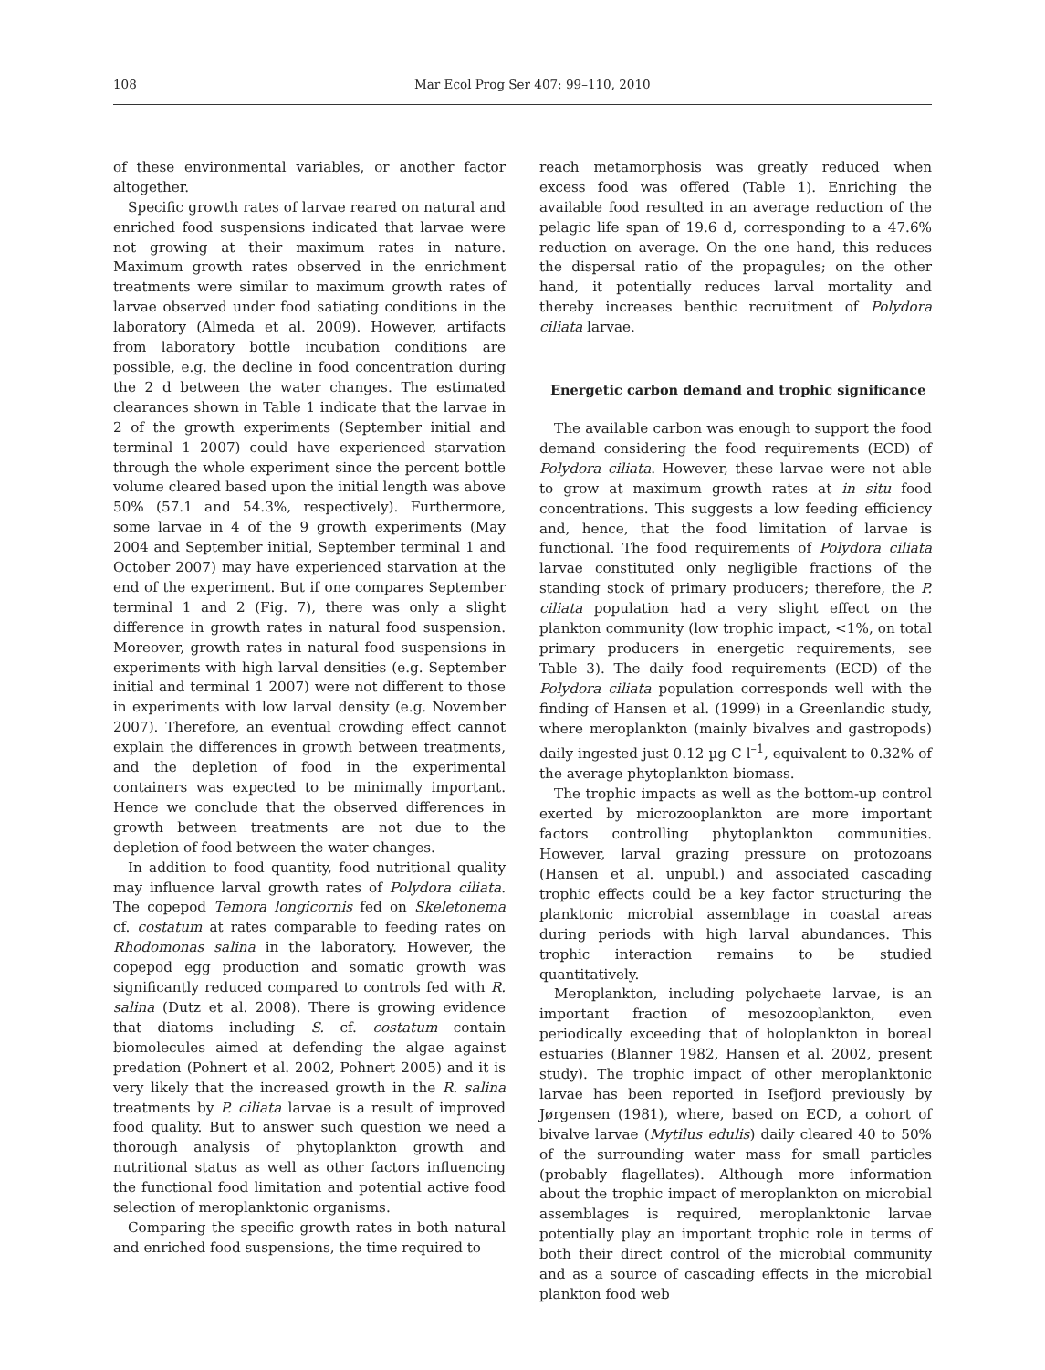108 Mar Ecol Prog Ser 407: 99–110, 2010
of these environmental variables, or another factor altogether.
Specific growth rates of larvae reared on natural and enriched food suspensions indicated that larvae were not growing at their maximum rates in nature. Maximum growth rates observed in the enrichment treatments were similar to maximum growth rates of larvae observed under food satiating conditions in the laboratory (Almeda et al. 2009). However, artifacts from laboratory bottle incubation conditions are possible, e.g. the decline in food concentration during the 2 d between the water changes. The estimated clearances shown in Table 1 indicate that the larvae in 2 of the growth experiments (September initial and terminal 1 2007) could have experienced starvation through the whole experiment since the percent bottle volume cleared based upon the initial length was above 50% (57.1 and 54.3%, respectively). Furthermore, some larvae in 4 of the 9 growth experiments (May 2004 and September initial, September terminal 1 and October 2007) may have experienced starvation at the end of the experiment. But if one compares September terminal 1 and 2 (Fig. 7), there was only a slight difference in growth rates in natural food suspension. Moreover, growth rates in natural food suspensions in experiments with high larval densities (e.g. September initial and terminal 1 2007) were not different to those in experiments with low larval density (e.g. November 2007). Therefore, an eventual crowding effect cannot explain the differences in growth between treatments, and the depletion of food in the experimental containers was expected to be minimally important. Hence we conclude that the observed differences in growth between treatments are not due to the depletion of food between the water changes.
In addition to food quantity, food nutritional quality may influence larval growth rates of Polydora ciliata. The copepod Temora longicornis fed on Skeletonema cf. costatum at rates comparable to feeding rates on Rhodomonas salina in the laboratory. However, the copepod egg production and somatic growth was significantly reduced compared to controls fed with R. salina (Dutz et al. 2008). There is growing evidence that diatoms including S. cf. costatum contain biomolecules aimed at defending the algae against predation (Pohnert et al. 2002, Pohnert 2005) and it is very likely that the increased growth in the R. salina treatments by P. ciliata larvae is a result of improved food quality. But to answer such question we need a thorough analysis of phytoplankton growth and nutritional status as well as other factors influencing the functional food limitation and potential active food selection of meroplanktonic organisms.
Comparing the specific growth rates in both natural and enriched food suspensions, the time required to
reach metamorphosis was greatly reduced when excess food was offered (Table 1). Enriching the available food resulted in an average reduction of the pelagic life span of 19.6 d, corresponding to a 47.6% reduction on average. On the one hand, this reduces the dispersal ratio of the propagules; on the other hand, it potentially reduces larval mortality and thereby increases benthic recruitment of Polydora ciliata larvae.
Energetic carbon demand and trophic significance
The available carbon was enough to support the food demand considering the food requirements (ECD) of Polydora ciliata. However, these larvae were not able to grow at maximum growth rates at in situ food concentrations. This suggests a low feeding efficiency and, hence, that the food limitation of larvae is functional. The food requirements of Polydora ciliata larvae constituted only negligible fractions of the standing stock of primary producers; therefore, the P. ciliata population had a very slight effect on the plankton community (low trophic impact, <1%, on total primary producers in energetic requirements, see Table 3). The daily food requirements (ECD) of the Polydora ciliata population corresponds well with the finding of Hansen et al. (1999) in a Greenlandic study, where meroplankton (mainly bivalves and gastropods) daily ingested just 0.12 µg C l<sup>–1</sup>, equivalent to 0.32% of the average phytoplankton biomass.
The trophic impacts as well as the bottom-up control exerted by microzooplankton are more important factors controlling phytoplankton communities. However, larval grazing pressure on protozoans (Hansen et al. unpubl.) and associated cascading trophic effects could be a key factor structuring the planktonic microbial assemblage in coastal areas during periods with high larval abundances. This trophic interaction remains to be studied quantitatively.
Meroplankton, including polychaete larvae, is an important fraction of mesozooplankton, even periodically exceeding that of holoplankton in boreal estuaries (Blanner 1982, Hansen et al. 2002, present study). The trophic impact of other meroplanktonic larvae has been reported in Isefjord previously by Jørgensen (1981), where, based on ECD, a cohort of bivalve larvae (Mytilus edulis) daily cleared 40 to 50% of the surrounding water mass for small particles (probably flagellates). Although more information about the trophic impact of meroplankton on microbial assemblages is required, meroplanktonic larvae potentially play an important trophic role in terms of both their direct control of the microbial community and as a source of cascading effects in the microbial plankton food web